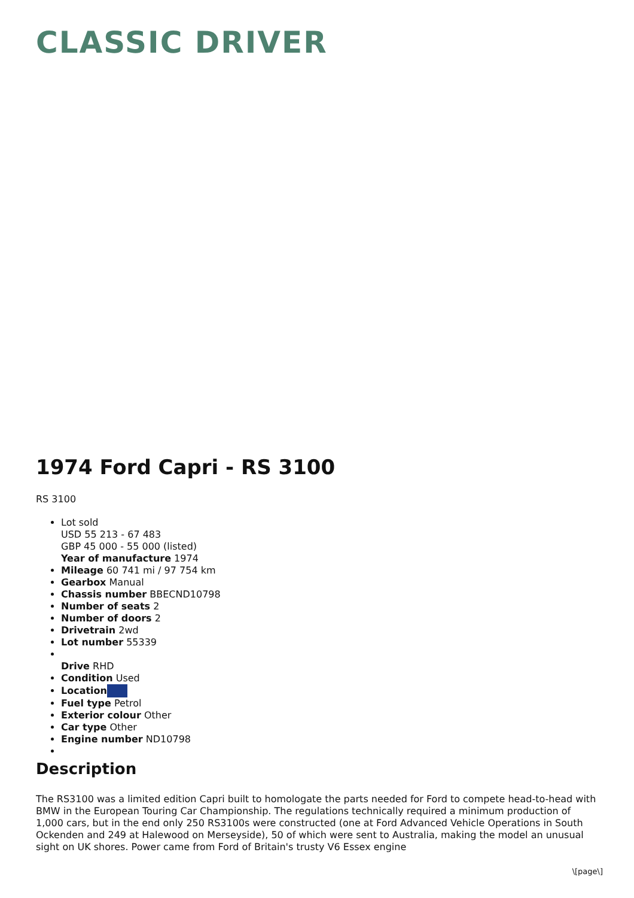CLASSIC DRIVER
1974 Ford Capri - RS 3100
RS 3100
Lot sold
USD 55 213 - 67 483
GBP 45 000 - 55 000 (listed)
Year of manufacture 1974
Mileage 60 741 mi / 97 754 km
Gearbox Manual
Chassis number BBECND10798
Number of seats 2
Number of doors 2
Drivetrain 2wd
Lot number 55339
Drive RHD
Condition Used
Location
Fuel type Petrol
Exterior colour Other
Car type Other
Engine number ND10798
Description
The RS3100 was a limited edition Capri built to homologate the parts needed for Ford to compete head-to-head with BMW in the European Touring Car Championship. The regulations technically required a minimum production of 1,000 cars, but in the end only 250 RS3100s were constructed (one at Ford Advanced Vehicle Operations in South Ockenden and 249 at Halewood on Merseyside), 50 of which were sent to Australia, making the model an unusual sight on UK shores. Power came from Ford of Britain's trusty V6 Essex engine
\[page\]